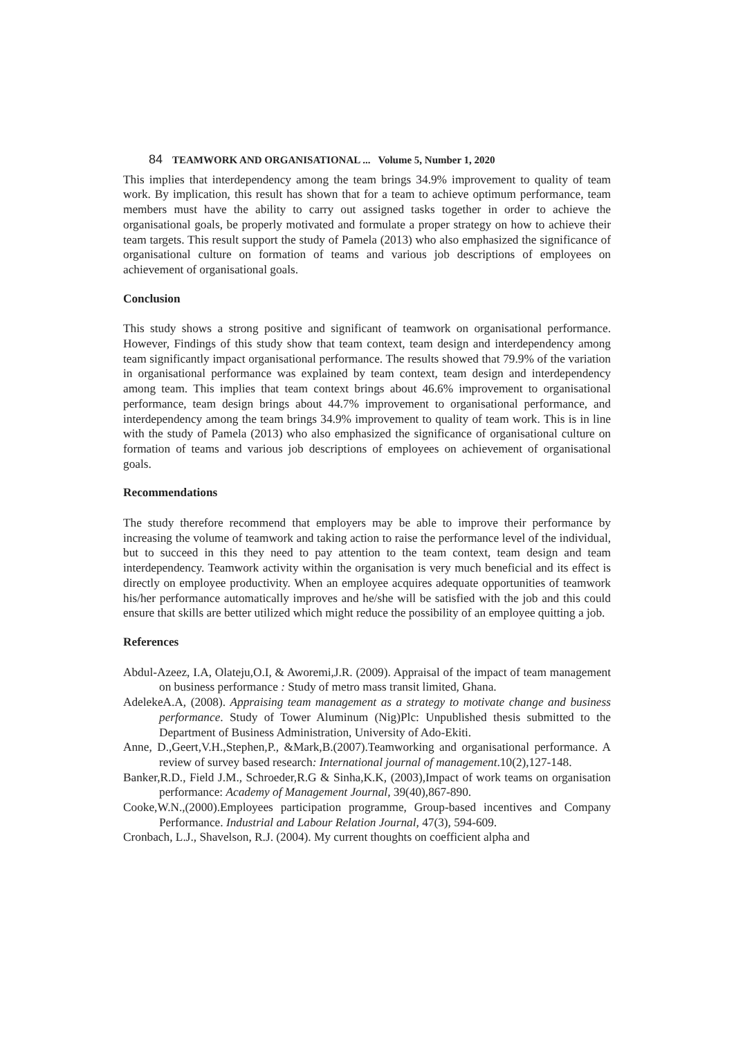84 TEAMWORK AND ORGANISATIONAL ... Volume 5, Number 1, 2020
This implies that interdependency among the team brings 34.9% improvement to quality of team work. By implication, this result has shown that for a team to achieve optimum performance, team members must have the ability to carry out assigned tasks together in order to achieve the organisational goals, be properly motivated and formulate a proper strategy on how to achieve their team targets. This result support the study of Pamela (2013) who also emphasized the significance of organisational culture on formation of teams and various job descriptions of employees on achievement of organisational goals.
Conclusion
This study shows a strong positive and significant of teamwork on organisational performance. However, Findings of this study show that team context, team design and interdependency among team significantly impact organisational performance. The results showed that 79.9% of the variation in organisational performance was explained by team context, team design and interdependency among team. This implies that team context brings about 46.6% improvement to organisational performance, team design brings about 44.7% improvement to organisational performance, and interdependency among the team brings 34.9% improvement to quality of team work. This is in line with the study of Pamela (2013) who also emphasized the significance of organisational culture on formation of teams and various job descriptions of employees on achievement of organisational goals.
Recommendations
The study therefore recommend that employers may be able to improve their performance by increasing the volume of teamwork and taking action to raise the performance level of the individual, but to succeed in this they need to pay attention to the team context, team design and team interdependency. Teamwork activity within the organisation is very much beneficial and its effect is directly on employee productivity. When an employee acquires adequate opportunities of teamwork his/her performance automatically improves and he/she will be satisfied with the job and this could ensure that skills are better utilized which might reduce the possibility of an employee quitting a job.
References
Abdul-Azeez, I.A, Olateju,O.I, & Aworemi,J.R. (2009). Appraisal of the impact of team management on business performance : Study of metro mass transit limited, Ghana.
AdelekeA.A, (2008). Appraising team management as a strategy to motivate change and business performance. Study of Tower Aluminum (Nig)Plc: Unpublished thesis submitted to the Department of Business Administration, University of Ado-Ekiti.
Anne, D.,Geert,V.H.,Stephen,P., &Mark,B.(2007).Teamworking and organisational performance. A review of survey based research: International journal of management.10(2),127-148.
Banker,R.D., Field J.M., Schroeder,R.G & Sinha,K.K, (2003),Impact of work teams on organisation performance: Academy of Management Journal, 39(40),867-890.
Cooke,W.N.,(2000).Employees participation programme, Group-based incentives and Company Performance. Industrial and Labour Relation Journal, 47(3), 594-609.
Cronbach, L.J., Shavelson, R.J. (2004). My current thoughts on coefficient alpha and